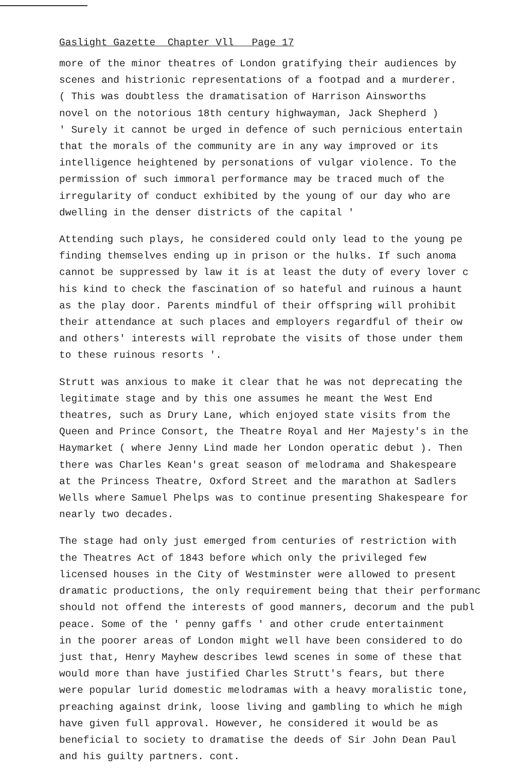Gaslight Gazette Chapter Vll Page 17
more of the minor theatres of London gratifying their audiences by
scenes and histrionic representations of a footpad and a murderer.
( This was doubtless the dramatisation of Harrison Ainsworths
novel on the notorious 18th century highwayman, Jack Shepherd )
' Surely it cannot be urged in defence of such pernicious entertain
that the morals of the community are in any way improved or its
intelligence heightened by personations of vulgar violence. To the
permission of such immoral performance may be traced much of the
irregularity of conduct exhibited by the young of our day who are
dwelling in the denser districts of the capital '
Attending such plays, he considered could only lead to the young pe
finding themselves ending up in prison or the hulks. If such anoma
cannot be suppressed by law it is at least the duty of every lover c
his kind to check the fascination of so hateful and ruinous a haunt
as the play door. Parents mindful of their offspring will prohibit
their attendance at such places and employers regardful of their ow
and others' interests will reprobate the visits of those under them
to these ruinous resorts '.
Strutt was anxious to make it clear that he was not deprecating the
legitimate stage and by this one assumes he meant the West End
theatres, such as Drury Lane, which enjoyed state visits from the
Queen and Prince Consort, the Theatre Royal and Her Majesty's in the
Haymarket ( where Jenny Lind made her London operatic debut ). Then
there was Charles Kean's great season of melodrama and Shakespeare
at the Princess Theatre, Oxford Street and the marathon at Sadlers
Wells where Samuel Phelps was to continue presenting Shakespeare for
nearly two decades.
The stage had only just emerged from centuries of restriction with
the Theatres Act of 1843 before which only the privileged few
licensed houses in the City of Westminster were allowed to present
dramatic productions, the only requirement being that their performanc
should not offend the interests of good manners, decorum and the publ
peace. Some of the ' penny gaffs ' and other crude entertainment
in the poorer areas of London might well have been considered to do
just that, Henry Mayhew describes lewd scenes in some of these that
would more than have justified Charles Strutt's fears, but there
were popular lurid domestic melodramas with a heavy moralistic tone,
preaching against drink, loose living and gambling to which he migh
have given full approval. However, he considered it would be as
beneficial to society to dramatise the deeds of Sir John Dean Paul
and his guilty partners. cont.